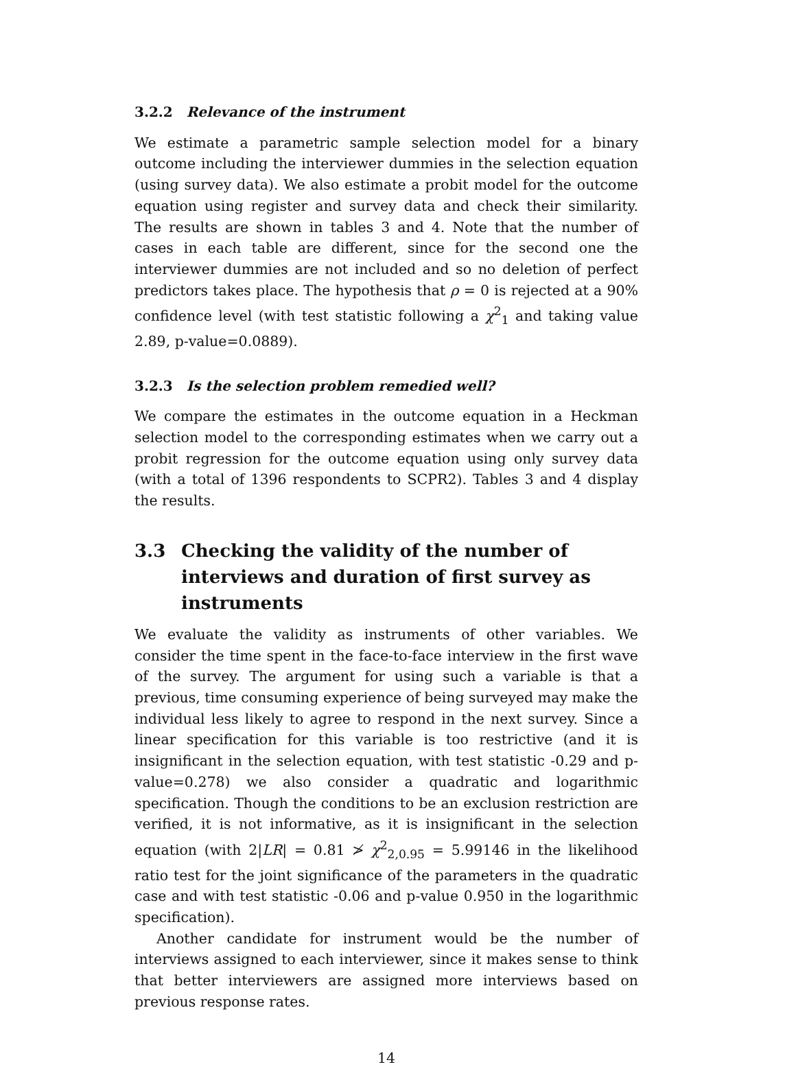3.2.2 Relevance of the instrument
We estimate a parametric sample selection model for a binary outcome including the interviewer dummies in the selection equation (using survey data). We also estimate a probit model for the outcome equation using register and survey data and check their similarity. The results are shown in tables 3 and 4. Note that the number of cases in each table are different, since for the second one the interviewer dummies are not included and so no deletion of perfect predictors takes place. The hypothesis that ρ = 0 is rejected at a 90% confidence level (with test statistic following a χ<sup>2</sup><sub>1</sub> and taking value 2.89, p-value=0.0889).
3.2.3 Is the selection problem remedied well?
We compare the estimates in the outcome equation in a Heckman selection model to the corresponding estimates when we carry out a probit regression for the outcome equation using only survey data (with a total of 1396 respondents to SCPR2). Tables 3 and 4 display the results.
3.3 Checking the validity of the number of interviews and duration of first survey as instruments
We evaluate the validity as instruments of other variables. We consider the time spent in the face-to-face interview in the first wave of the survey. The argument for using such a variable is that a previous, time consuming experience of being surveyed may make the individual less likely to agree to respond in the next survey. Since a linear specification for this variable is too restrictive (and it is insignificant in the selection equation, with test statistic -0.29 and p-value=0.278) we also consider a quadratic and logarithmic specification. Though the conditions to be an exclusion restriction are verified, it is not informative, as it is insignificant in the selection equation (with 2|LR| = 0.81 ≯ χ<sup>2</sup><sub>2,0.95</sub> = 5.99146 in the likelihood ratio test for the joint significance of the parameters in the quadratic case and with test statistic -0.06 and p-value 0.950 in the logarithmic specification).
Another candidate for instrument would be the number of interviews assigned to each interviewer, since it makes sense to think that better interviewers are assigned more interviews based on previous response rates.
14